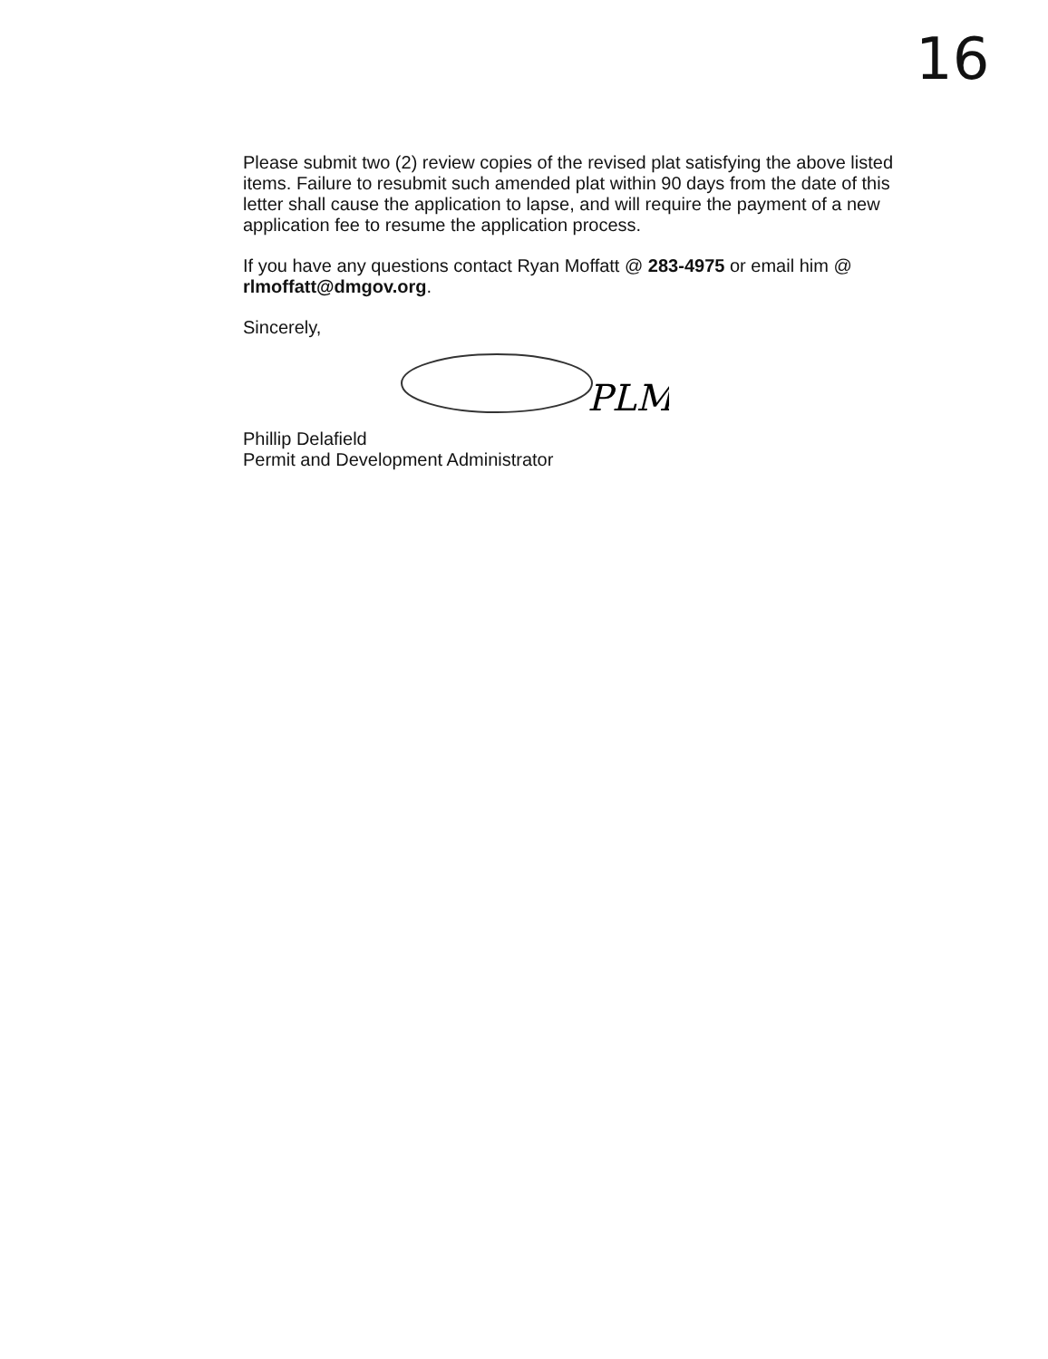16
Please submit two (2) review copies of the revised plat satisfying the above listed items. Failure to resubmit such amended plat within 90 days from the date of this letter shall cause the application to lapse, and will require the payment of a new application fee to resume the application process.
If you have any questions contact Ryan Moffatt @ 283-4975 or email him @ rlmoffatt@dmgov.org.
Sincerely,
PLM
Phillip Delafield
Permit and Development Administrator